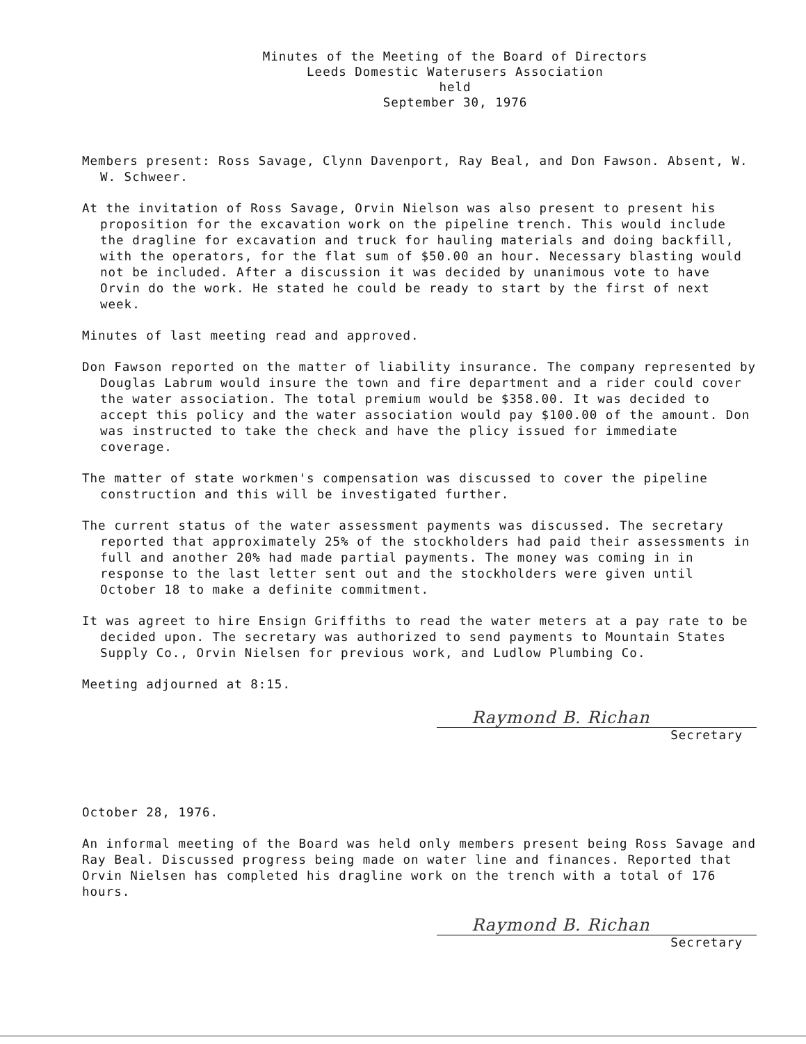Minutes of the Meeting of the Board of Directors
Leeds Domestic Waterusers Association
held
September 30, 1976
Members present: Ross Savage, Clynn Davenport, Ray Beal, and Don Fawson. Absent, W. W. Schweer.
At the invitation of Ross Savage, Orvin Nielson was also present to present his proposition for the excavation work on the pipeline trench. This would include the dragline for excavation and truck for hauling materials and doing backfill, with the operators, for the flat sum of $50.00 an hour. Necessary blasting would not be included. After a discussion it was decided by unanimous vote to have Orvin do the work. He stated he could be ready to start by the first of next week.
Minutes of last meeting read and approved.
Don Fawson reported on the matter of liability insurance. The company represented by Douglas Labrum would insure the town and fire department and a rider could cover the water association. The total premium would be $358.00. It was decided to accept this policy and the water association would pay $100.00 of the amount. Don was instructed to take the check and have the plicy issued for immediate coverage.
The matter of state workmen's compensation was discussed to cover the pipeline construction and this will be investigated further.
The current status of the water assessment payments was discussed. The secretary reported that approximately 25% of the stockholders had paid their assessments in full and another 20% had made partial payments. The money was coming in in response to the last letter sent out and the stockholders were given until October 18 to make a definite commitment.
It was agreet to hire Ensign Griffiths to read the water meters at a pay rate to be decided upon. The secretary was authorized to send payments to Mountain States Supply Co., Orvin Nielsen for previous work, and Ludlow Plumbing Co.
Meeting adjourned at 8:15.
Raymond B. Richan
Secretary
October 28, 1976.
An informal meeting of the Board was held only members present being Ross Savage and Ray Beal. Discussed progress being made on water line and finances. Reported that Orvin Nielsen has completed his dragline work on the trench with a total of 176 hours.
Raymond B. Richan
Secretary